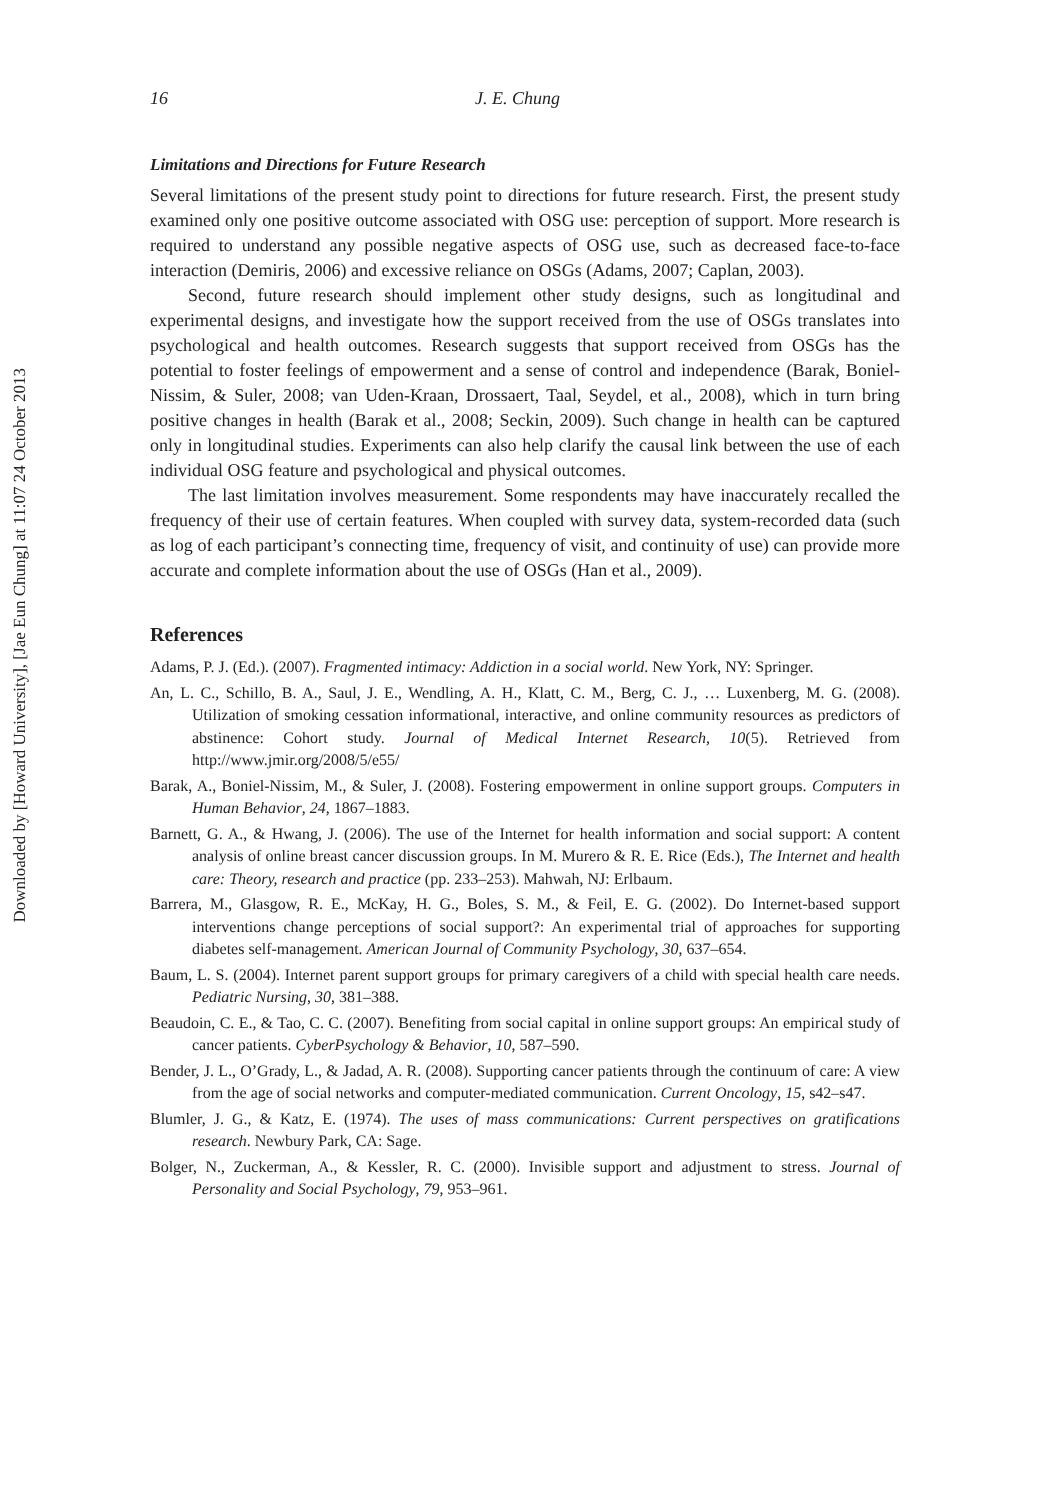Downloaded by [Howard University], [Jae Eun Chung] at 11:07 24 October 2013
16 J. E. Chung
Limitations and Directions for Future Research
Several limitations of the present study point to directions for future research. First, the present study examined only one positive outcome associated with OSG use: perception of support. More research is required to understand any possible negative aspects of OSG use, such as decreased face-to-face interaction (Demiris, 2006) and excessive reliance on OSGs (Adams, 2007; Caplan, 2003).
Second, future research should implement other study designs, such as longitudinal and experimental designs, and investigate how the support received from the use of OSGs translates into psychological and health outcomes. Research suggests that support received from OSGs has the potential to foster feelings of empowerment and a sense of control and independence (Barak, Boniel-Nissim, & Suler, 2008; van Uden-Kraan, Drossaert, Taal, Seydel, et al., 2008), which in turn bring positive changes in health (Barak et al., 2008; Seckin, 2009). Such change in health can be captured only in longitudinal studies. Experiments can also help clarify the causal link between the use of each individual OSG feature and psychological and physical outcomes.
The last limitation involves measurement. Some respondents may have inaccurately recalled the frequency of their use of certain features. When coupled with survey data, system-recorded data (such as log of each participant’s connecting time, frequency of visit, and continuity of use) can provide more accurate and complete information about the use of OSGs (Han et al., 2009).
References
Adams, P. J. (Ed.). (2007). Fragmented intimacy: Addiction in a social world. New York, NY: Springer.
An, L. C., Schillo, B. A., Saul, J. E., Wendling, A. H., Klatt, C. M., Berg, C. J., … Luxenberg, M. G. (2008). Utilization of smoking cessation informational, interactive, and online community resources as predictors of abstinence: Cohort study. Journal of Medical Internet Research, 10(5). Retrieved from http://www.jmir.org/2008/5/e55/
Barak, A., Boniel-Nissim, M., & Suler, J. (2008). Fostering empowerment in online support groups. Computers in Human Behavior, 24, 1867–1883.
Barnett, G. A., & Hwang, J. (2006). The use of the Internet for health information and social support: A content analysis of online breast cancer discussion groups. In M. Murero & R. E. Rice (Eds.), The Internet and health care: Theory, research and practice (pp. 233–253). Mahwah, NJ: Erlbaum.
Barrera, M., Glasgow, R. E., McKay, H. G., Boles, S. M., & Feil, E. G. (2002). Do Internet-based support interventions change perceptions of social support?: An experimental trial of approaches for supporting diabetes self-management. American Journal of Community Psychology, 30, 637–654.
Baum, L. S. (2004). Internet parent support groups for primary caregivers of a child with special health care needs. Pediatric Nursing, 30, 381–388.
Beaudoin, C. E., & Tao, C. C. (2007). Benefiting from social capital in online support groups: An empirical study of cancer patients. CyberPsychology & Behavior, 10, 587–590.
Bender, J. L., O’Grady, L., & Jadad, A. R. (2008). Supporting cancer patients through the continuum of care: A view from the age of social networks and computer-mediated communication. Current Oncology, 15, s42–s47.
Blumler, J. G., & Katz, E. (1974). The uses of mass communications: Current perspectives on gratifications research. Newbury Park, CA: Sage.
Bolger, N., Zuckerman, A., & Kessler, R. C. (2000). Invisible support and adjustment to stress. Journal of Personality and Social Psychology, 79, 953–961.